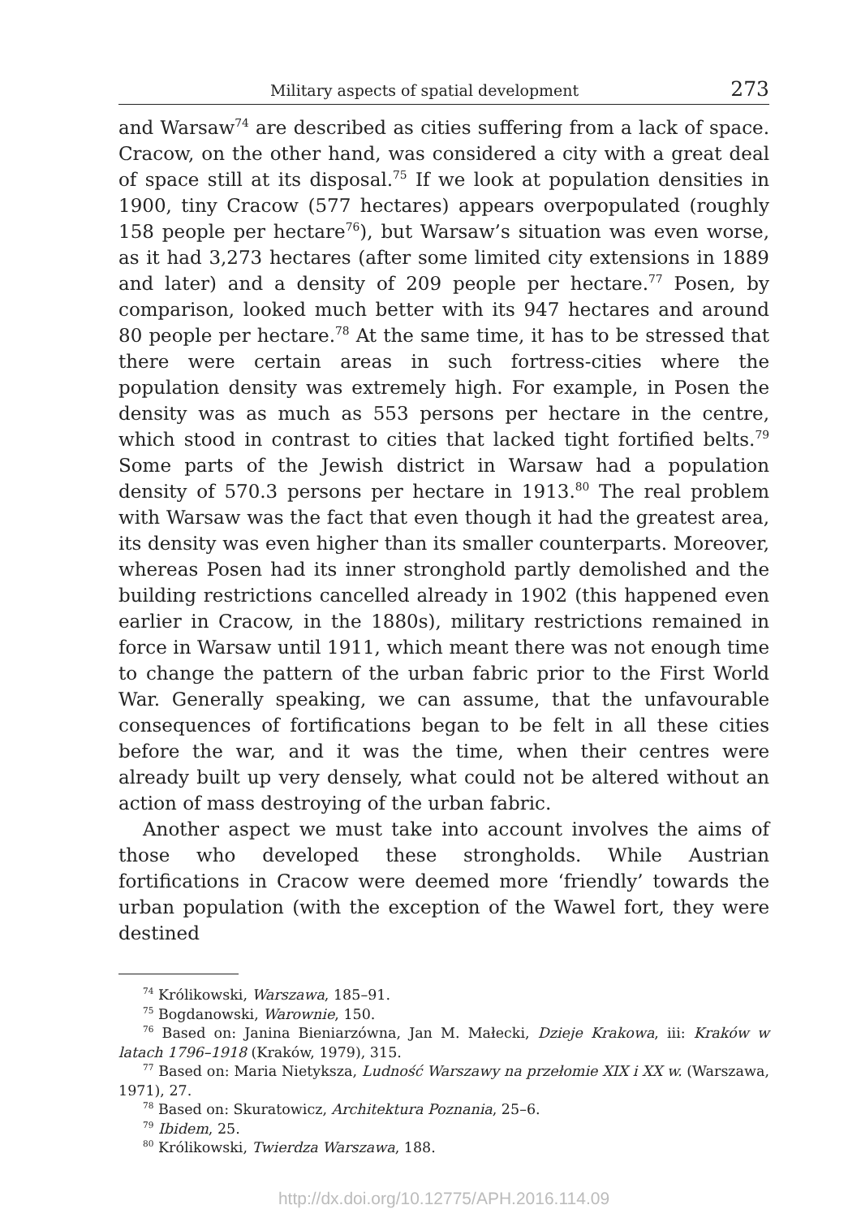Military aspects of spatial development 273
and Warsaw<sup>74</sup> are described as cities suffering from a lack of space. Cracow, on the other hand, was considered a city with a great deal of space still at its disposal.<sup>75</sup> If we look at population densities in 1900, tiny Cracow (577 hectares) appears overpopulated (roughly 158 people per hectare<sup>76</sup>), but Warsaw’s situation was even worse, as it had 3,273 hectares (after some limited city extensions in 1889 and later) and a density of 209 people per hectare.<sup>77</sup> Posen, by comparison, looked much better with its 947 hectares and around 80 people per hectare.<sup>78</sup> At the same time, it has to be stressed that there were certain areas in such fortress-cities where the population density was extremely high. For example, in Posen the density was as much as 553 persons per hectare in the centre, which stood in contrast to cities that lacked tight fortified belts.<sup>79</sup> Some parts of the Jewish district in Warsaw had a population density of 570.3 persons per hectare in 1913.<sup>80</sup> The real problem with Warsaw was the fact that even though it had the greatest area, its density was even higher than its smaller counterparts. Moreover, whereas Posen had its inner stronghold partly demolished and the building restrictions cancelled already in 1902 (this happened even earlier in Cracow, in the 1880s), military restrictions remained in force in Warsaw until 1911, which meant there was not enough time to change the pattern of the urban fabric prior to the First World War. Generally speaking, we can assume, that the unfavourable consequences of fortifications began to be felt in all these cities before the war, and it was the time, when their centres were already built up very densely, what could not be altered without an action of mass destroying of the urban fabric.
Another aspect we must take into account involves the aims of those who developed these strongholds. While Austrian fortifications in Cracow were deemed more ‘friendly’ towards the urban population (with the exception of the Wawel fort, they were destined
<sup>74</sup> Królikowski, Warszawa, 185–91.
<sup>75</sup> Bogdanowski, Warownie, 150.
<sup>76</sup> Based on: Janina Bieniarzówna, Jan M. Małecki, Dzieje Krakowa, iii: Kraków w latach 1796–1918 (Kraków, 1979), 315.
<sup>77</sup> Based on: Maria Nietyksza, Ludność Warszawy na przełomie XIX i XX w. (Warszawa, 1971), 27.
<sup>78</sup> Based on: Skuratowicz, Architektura Poznania, 25–6.
<sup>79</sup> Ibidem, 25.
<sup>80</sup> Królikowski, Twierdza Warszawa, 188.
http://dx.doi.org/10.12775/APH.2016.114.09